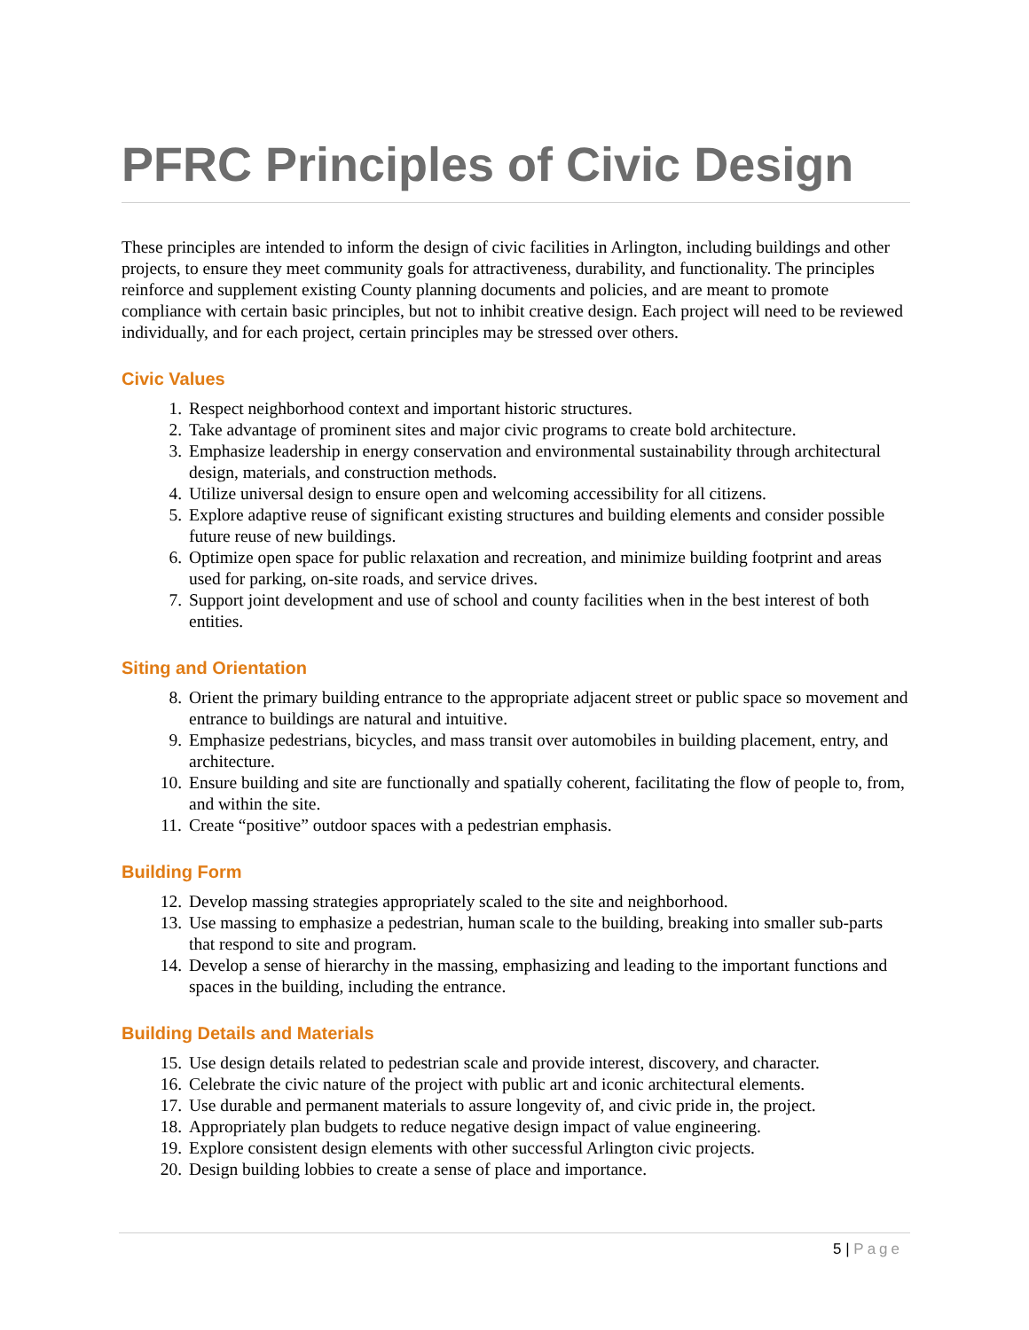PFRC Principles of Civic Design
These principles are intended to inform the design of civic facilities in Arlington, including buildings and other projects, to ensure they meet community goals for attractiveness, durability, and functionality. The principles reinforce and supplement existing County planning documents and policies, and are meant to promote compliance with certain basic principles, but not to inhibit creative design. Each project will need to be reviewed individually, and for each project, certain principles may be stressed over others.
Civic Values
1. Respect neighborhood context and important historic structures.
2. Take advantage of prominent sites and major civic programs to create bold architecture.
3. Emphasize leadership in energy conservation and environmental sustainability through architectural design, materials, and construction methods.
4. Utilize universal design to ensure open and welcoming accessibility for all citizens.
5. Explore adaptive reuse of significant existing structures and building elements and consider possible future reuse of new buildings.
6. Optimize open space for public relaxation and recreation, and minimize building footprint and areas used for parking, on-site roads, and service drives.
7. Support joint development and use of school and county facilities when in the best interest of both entities.
Siting and Orientation
8. Orient the primary building entrance to the appropriate adjacent street or public space so movement and entrance to buildings are natural and intuitive.
9. Emphasize pedestrians, bicycles, and mass transit over automobiles in building placement, entry, and architecture.
10. Ensure building and site are functionally and spatially coherent, facilitating the flow of people to, from, and within the site.
11. Create “positive” outdoor spaces with a pedestrian emphasis.
Building Form
12. Develop massing strategies appropriately scaled to the site and neighborhood.
13. Use massing to emphasize a pedestrian, human scale to the building, breaking into smaller sub-parts that respond to site and program.
14. Develop a sense of hierarchy in the massing, emphasizing and leading to the important functions and spaces in the building, including the entrance.
Building Details and Materials
15. Use design details related to pedestrian scale and provide interest, discovery, and character.
16. Celebrate the civic nature of the project with public art and iconic architectural elements.
17. Use durable and permanent materials to assure longevity of, and civic pride in, the project.
18. Appropriately plan budgets to reduce negative design impact of value engineering.
19. Explore consistent design elements with other successful Arlington civic projects.
20. Design building lobbies to create a sense of place and importance.
5 | Page